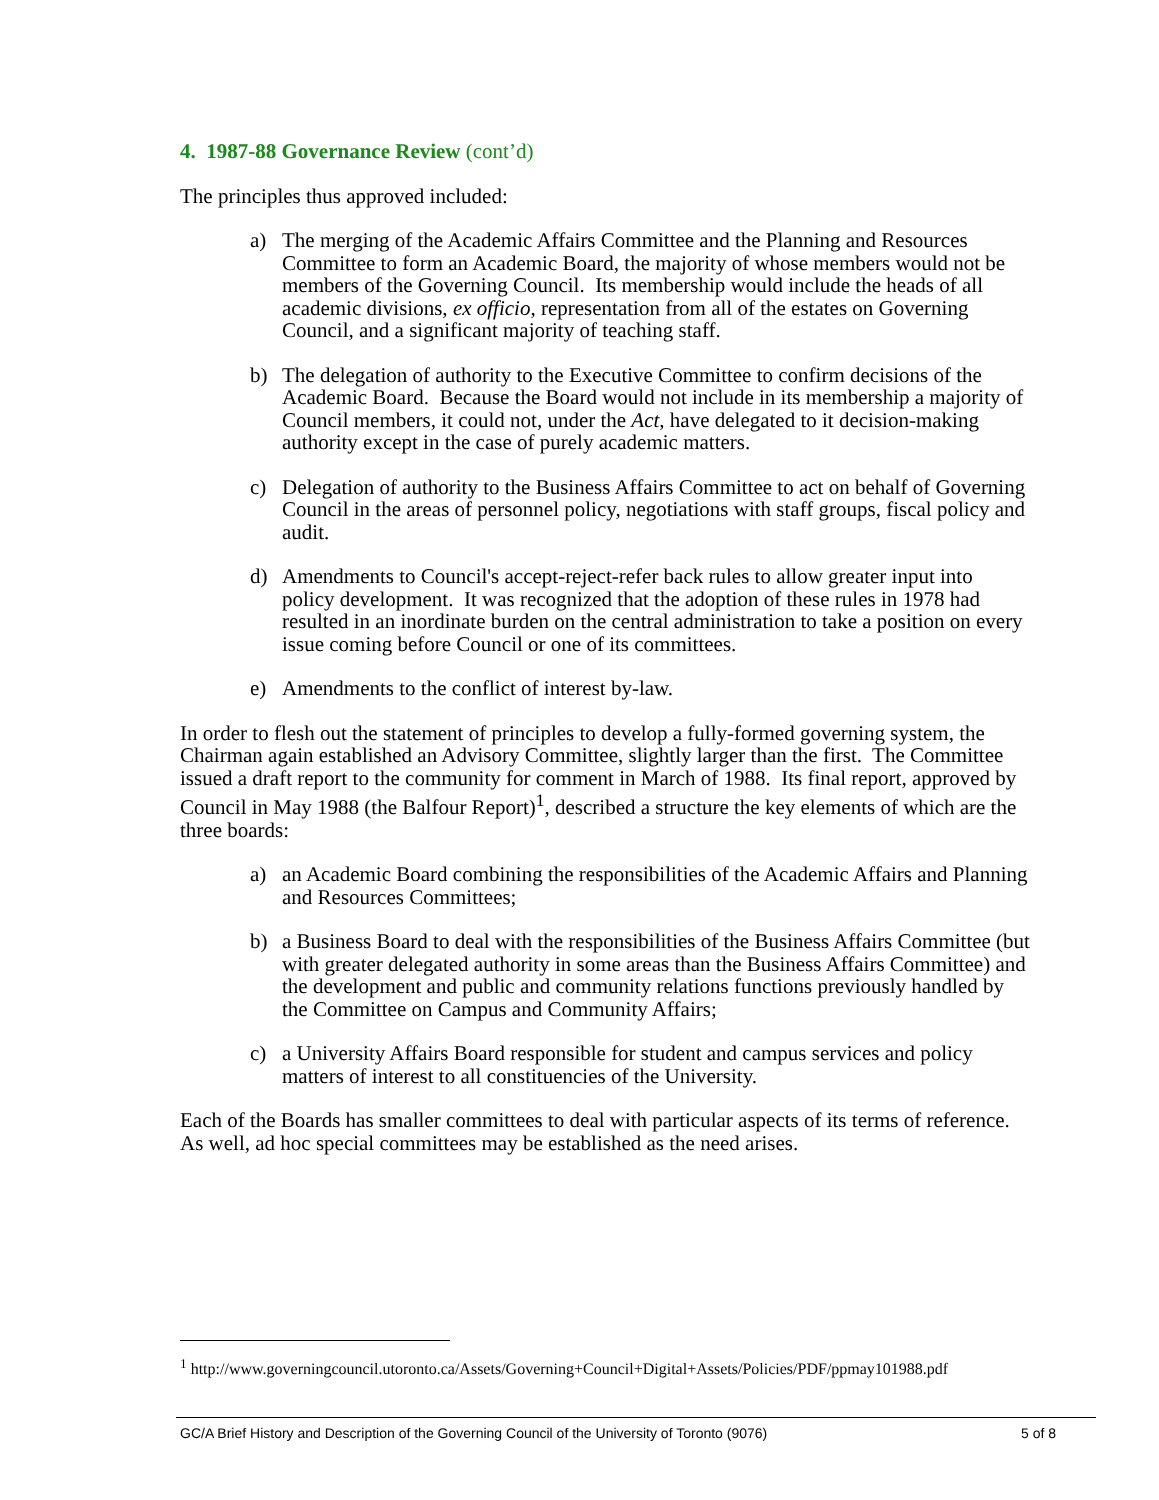4. 1987-88 Governance Review (cont’d)
The principles thus approved included:
a) The merging of the Academic Affairs Committee and the Planning and Resources Committee to form an Academic Board, the majority of whose members would not be members of the Governing Council. Its membership would include the heads of all academic divisions, ex officio, representation from all of the estates on Governing Council, and a significant majority of teaching staff.
b) The delegation of authority to the Executive Committee to confirm decisions of the Academic Board. Because the Board would not include in its membership a majority of Council members, it could not, under the Act, have delegated to it decision-making authority except in the case of purely academic matters.
c) Delegation of authority to the Business Affairs Committee to act on behalf of Governing Council in the areas of personnel policy, negotiations with staff groups, fiscal policy and audit.
d) Amendments to Council's accept-reject-refer back rules to allow greater input into policy development. It was recognized that the adoption of these rules in 1978 had resulted in an inordinate burden on the central administration to take a position on every issue coming before Council or one of its committees.
e) Amendments to the conflict of interest by-law.
In order to flesh out the statement of principles to develop a fully-formed governing system, the Chairman again established an Advisory Committee, slightly larger than the first. The Committee issued a draft report to the community for comment in March of 1988. Its final report, approved by Council in May 1988 (the Balfour Report)<sup>1</sup>, described a structure the key elements of which are the three boards:
a) an Academic Board combining the responsibilities of the Academic Affairs and Planning and Resources Committees;
b) a Business Board to deal with the responsibilities of the Business Affairs Committee (but with greater delegated authority in some areas than the Business Affairs Committee) and the development and public and community relations functions previously handled by the Committee on Campus and Community Affairs;
c) a University Affairs Board responsible for student and campus services and policy matters of interest to all constituencies of the University.
Each of the Boards has smaller committees to deal with particular aspects of its terms of reference. As well, ad hoc special committees may be established as the need arises.
<sup>1</sup> http://www.governingcouncil.utoronto.ca/Assets/Governing+Council+Digital+Assets/Policies/PDF/ppmay101988.pdf
GC/A Brief History and Description of the Governing Council of the University of Toronto (9076) 5 of 8